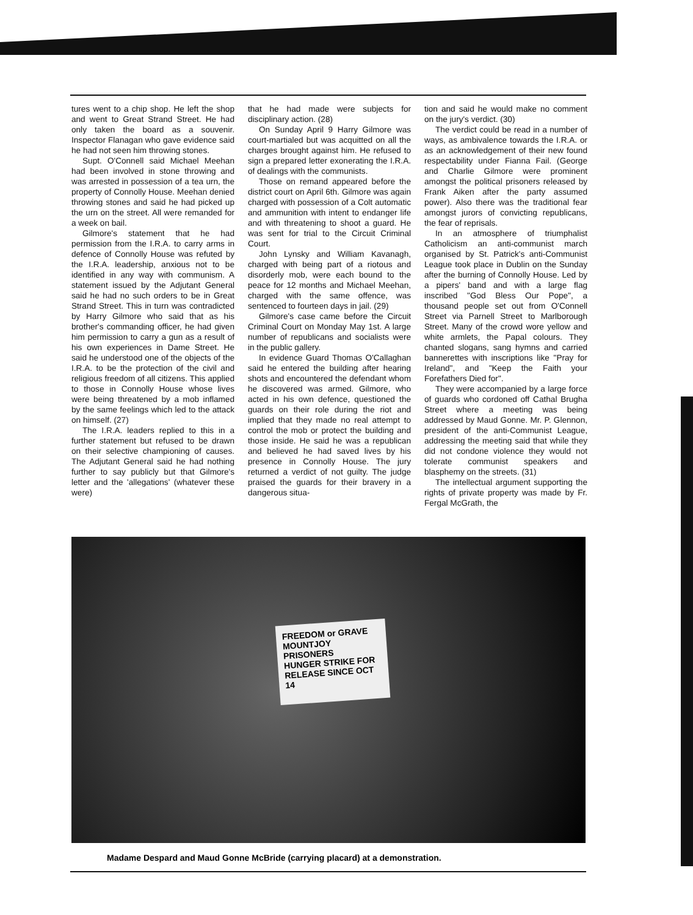tures went to a chip shop. He left the shop and went to Great Strand Street. He had only taken the board as a souvenir. Inspector Flanagan who gave evidence said he had not seen him throwing stones.
Supt. O'Connell said Michael Meehan had been involved in stone throwing and was arrested in possession of a tea urn, the property of Connolly House. Meehan denied throwing stones and said he had picked up the urn on the street. All were remanded for a week on bail.
Gilmore's statement that he had permission from the I.R.A. to carry arms in defence of Connolly House was refuted by the I.R.A. leadership, anxious not to be identified in any way with communism. A statement issued by the Adjutant General said he had no such orders to be in Great Strand Street. This in turn was contradicted by Harry Gilmore who said that as his brother's commanding officer, he had given him permission to carry a gun as a result of his own experiences in Dame Street. He said he understood one of the objects of the I.R.A. to be the protection of the civil and religious freedom of all citizens. This applied to those in Connolly House whose lives were being threatened by a mob inflamed by the same feelings which led to the attack on himself. (27)
The I.R.A. leaders replied to this in a further statement but refused to be drawn on their selective championing of causes. The Adjutant General said he had nothing further to say publicly but that Gilmore's letter and the 'allegations' (whatever these were)
that he had made were subjects for disciplinary action. (28)
On Sunday April 9 Harry Gilmore was court-martialed but was acquitted on all the charges brought against him. He refused to sign a prepared letter exonerating the I.R.A. of dealings with the communists.
Those on remand appeared before the district court on April 6th. Gilmore was again charged with possession of a Colt automatic and ammunition with intent to endanger life and with threatening to shoot a guard. He was sent for trial to the Circuit Criminal Court.
John Lynsky and William Kavanagh, charged with being part of a riotous and disorderly mob, were each bound to the peace for 12 months and Michael Meehan, charged with the same offence, was sentenced to fourteen days in jail. (29)
Gilmore's case came before the Circuit Criminal Court on Monday May 1st. A large number of republicans and socialists were in the public gallery.
In evidence Guard Thomas O'Callaghan said he entered the building after hearing shots and encountered the defendant whom he discovered was armed. Gilmore, who acted in his own defence, questioned the guards on their role during the riot and implied that they made no real attempt to control the mob or protect the building and those inside. He said he was a republican and believed he had saved lives by his presence in Connolly House. The jury returned a verdict of not guilty. The judge praised the guards for their bravery in a dangerous situa-
tion and said he would make no comment on the jury's verdict. (30)
The verdict could be read in a number of ways, as ambivalence towards the I.R.A. or as an acknowledgement of their new found respectability under Fianna Fail. (George and Charlie Gilmore were prominent amongst the political prisoners released by Frank Aiken after the party assumed power). Also there was the traditional fear amongst jurors of convicting republicans, the fear of reprisals.
In an atmosphere of triumphalist Catholicism an anti-communist march organised by St. Patrick's anti-Communist League took place in Dublin on the Sunday after the burning of Connolly House. Led by a pipers' band and with a large flag inscribed "God Bless Our Pope", a thousand people set out from O'Connell Street via Parnell Street to Marlborough Street. Many of the crowd wore yellow and white armlets, the Papal colours. They chanted slogans, sang hymns and carried bannerettes with inscriptions like "Pray for Ireland", and "Keep the Faith your Forefathers Died for".
They were accompanied by a large force of guards who cordoned off Cathal Brugha Street where a meeting was being addressed by Maud Gonne. Mr. P. Glennon, president of the anti-Communist League, addressing the meeting said that while they did not condone violence they would not tolerate communist speakers and blasphemy on the streets. (31)
The intellectual argument supporting the rights of private property was made by Fr. Fergal McGrath, the
FREEDOM or GRAVE
MOUNTJOY PRISONERS
HUNGER STRIKE FOR
RELEASE SINCE OCT 14
Madame Despard and Maud Gonne McBride (carrying placard) at a demonstration.